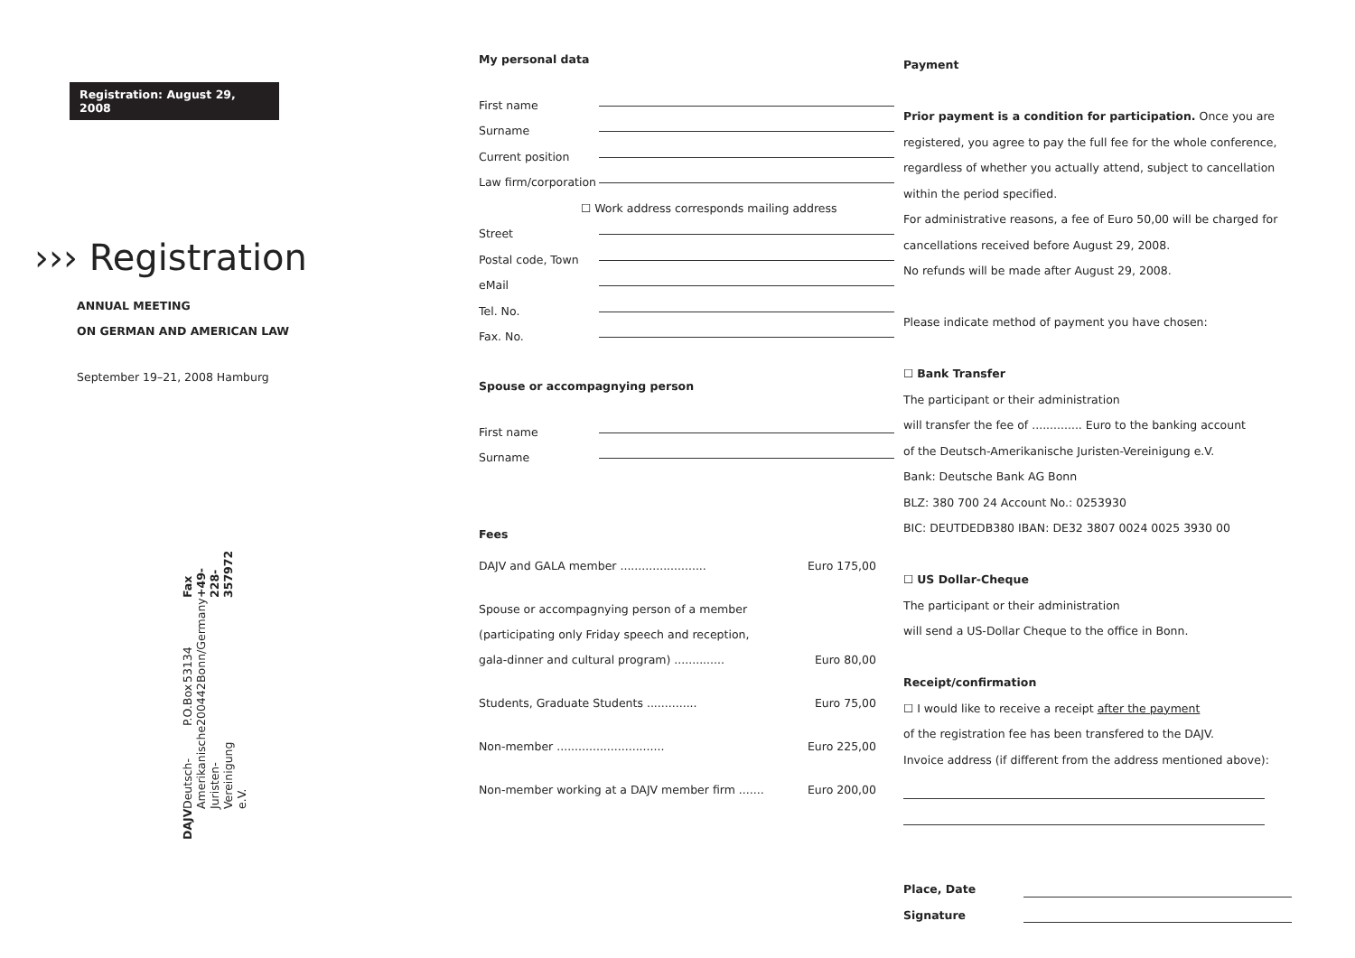Registration: August 29, 2008
››› Registration
ANNUAL MEETING
ON GERMAN AND AMERICAN LAW
September 19–21, 2008 Hamburg
DAJV Deutsch-Amerikanische Juristen-Vereinigung e.V. P.O.Box 200442 53134 Bonn/Germany Fax +49-228-357972
My personal data
First name
Surname
Current position
Law firm/corporation
☐ Work address corresponds mailing address
Street
Postal code, Town
eMail
Tel. No.
Fax. No.
Spouse or accompagnying person
First name
Surname
Fees
DAJV and GALA member ........................ Euro 175,00
Spouse or accompagnying person of a member
(participating only Friday speech and reception,
gala-dinner and cultural program) .............. Euro 80,00
Students, Graduate Students .............. Euro 75,00
Non-member .............................. Euro 225,00
Non-member working at a DAJV member firm ....... Euro 200,00
Payment
Prior payment is a condition for participation. Once you are registered, you agree to pay the full fee for the whole conference, regardless of whether you actually attend, subject to cancellation within the period specified.
For administrative reasons, a fee of Euro 50,00 will be charged for cancellations received before August 29, 2008.
No refunds will be made after August 29, 2008.
Please indicate method of payment you have chosen:
☐ Bank Transfer
The participant or their administration
will transfer the fee of .............. Euro to the banking account
of the Deutsch-Amerikanische Juristen-Vereinigung e.V.
Bank: Deutsche Bank AG Bonn
BLZ: 380 700 24 Account No.: 0253930
BIC: DEUTDEDB380 IBAN: DE32 3807 0024 0025 3930 00
☐ US Dollar-Cheque
The participant or their administration
will send a US-Dollar Cheque to the office in Bonn.
Receipt/confirmation
☐ I would like to receive a receipt after the payment
of the registration fee has been transfered to the DAJV.
Invoice address (if different from the address mentioned above):
Place, Date
Signature